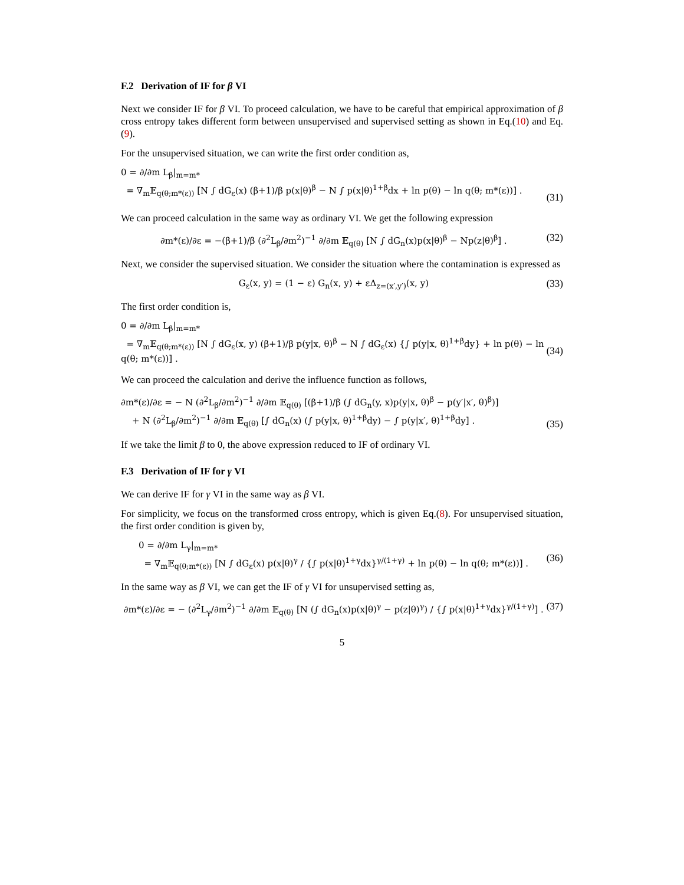F.2 Derivation of IF for β VI
Next we consider IF for β VI. To proceed calculation, we have to be careful that empirical approximation of β cross entropy takes different form between unsupervised and supervised setting as shown in Eq.(10) and Eq.(9).
For the unsupervised situation, we can write the first order condition as,
0 = ∂/∂m L<sub>β</sub>|<sub>m=m*</sub>
= ∇<sub>m</sub>𝔼<sub>q(θ;m*(ε))</sub> [N ∫ dG<sub>ε</sub>(x) (β+1)/β p(x|θ)<sup>β</sup> − N ∫ p(x|θ)<sup>1+β</sup>dx + ln p(θ) − ln q(θ; m*(ε))] .
(31)
We can proceed calculation in the same way as ordinary VI. We get the following expression
∂m*(ε)/∂ε = −(β+1)/β (∂<sup>2</sup>L<sub>β</sub>/∂m<sup>2</sup>)<sup>−1</sup> ∂/∂m 𝔼<sub>q(θ)</sub> [N ∫ dG<sub>n</sub>(x)p(x|θ)<sup>β</sup> − Np(z|θ)<sup>β</sup>] .
(32)
Next, we consider the supervised situation. We consider the situation where the contamination is expressed as
G<sub>ε</sub>(x, y) = (1 − ε) G<sub>n</sub>(x, y) + εΔ<sub>z=(x′,y′)</sub>(x, y)
(33)
The first order condition is,
0 = ∂/∂m L<sub>β</sub>|<sub>m=m*</sub>
= ∇<sub>m</sub>𝔼<sub>q(θ;m*(ε))</sub> [N ∫ dG<sub>ε</sub>(x, y) (β+1)/β p(y|x, θ)<sup>β</sup> − N ∫ dG<sub>ε</sub>(x) {∫ p(y|x, θ)<sup>1+β</sup>dy} + ln p(θ) − ln q(θ; m*(ε))] .
(34)
We can proceed the calculation and derive the influence function as follows,
∂m*(ε)/∂ε = − N (∂<sup>2</sup>L<sub>β</sub>/∂m<sup>2</sup>)<sup>−1</sup> ∂/∂m 𝔼<sub>q(θ)</sub> [(β+1)/β (∫ dG<sub>n</sub>(y, x)p(y|x, θ)<sup>β</sup> − p(y′|x′, θ)<sup>β</sup>)]
+ N (∂<sup>2</sup>L<sub>β</sub>/∂m<sup>2</sup>)<sup>−1</sup> ∂/∂m 𝔼<sub>q(θ)</sub> [∫ dG<sub>n</sub>(x) (∫ p(y|x, θ)<sup>1+β</sup>dy) − ∫ p(y|x′, θ)<sup>1+β</sup>dy] .
(35)
If we take the limit β to 0, the above expression reduced to IF of ordinary VI.
F.3 Derivation of IF for γ VI
We can derive IF for γ VI in the same way as β VI.
For simplicity, we focus on the transformed cross entropy, which is given Eq.(8). For unsupervised situation, the first order condition is given by,
0 = ∂/∂m L<sub>γ</sub>|<sub>m=m*</sub>
= ∇<sub>m</sub>𝔼<sub>q(θ;m*(ε))</sub> [N ∫ dG<sub>ε</sub>(x) p(x|θ)<sup>γ</sup> / {∫ p(x|θ)<sup>1+γ</sup>dx}<sup>γ/(1+γ)</sup> + ln p(θ) − ln q(θ; m*(ε))] .
(36)
In the same way as β VI, we can get the IF of γ VI for unsupervised setting as,
∂m*(ε)/∂ε = − (∂<sup>2</sup>L<sub>γ</sub>/∂m<sup>2</sup>)<sup>−1</sup> ∂/∂m 𝔼<sub>q(θ)</sub> [N (∫ dG<sub>n</sub>(x)p(x|θ)<sup>γ</sup> − p(z|θ)<sup>γ</sup>) / {∫ p(x|θ)<sup>1+γ</sup>dx}<sup>γ/(1+γ)</sup>] .
(37)
5